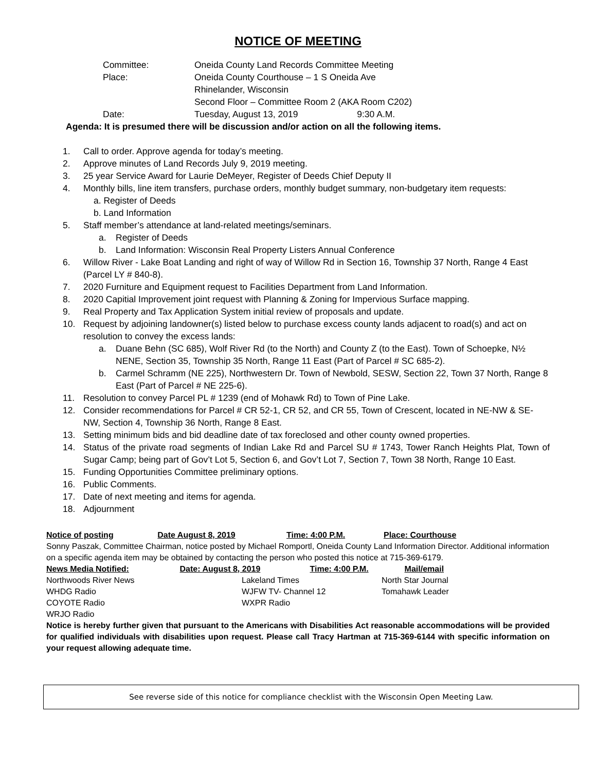NOTICE OF MEETING
| Committee: | Oneida County Land Records Committee Meeting |
| Place: | Oneida County Courthouse – 1 S Oneida Ave Rhinelander, Wisconsin Second Floor – Committee Room 2 (AKA Room C202) |
| Date: | Tuesday, August 13, 2019 9:30 A.M. |
Agenda: It is presumed there will be discussion and/or action on all the following items.
1. Call to order. Approve agenda for today’s meeting.
2. Approve minutes of Land Records July 9, 2019 meeting.
3. 25 year Service Award for Laurie DeMeyer, Register of Deeds Chief Deputy II
4. Monthly bills, line item transfers, purchase orders, monthly budget summary, non-budgetary item requests:
a. Register of Deeds
b. Land Information
5. Staff member’s attendance at land-related meetings/seminars.
a. Register of Deeds
b. Land Information: Wisconsin Real Property Listers Annual Conference
6. Willow River - Lake Boat Landing and right of way of Willow Rd in Section 16, Township 37 North, Range 4 East (Parcel LY # 840-8).
7. 2020 Furniture and Equipment request to Facilities Department from Land Information.
8. 2020 Capitial Improvement joint request with Planning & Zoning for Impervious Surface mapping.
9. Real Property and Tax Application System initial review of proposals and update.
10. Request by adjoining landowner(s) listed below to purchase excess county lands adjacent to road(s) and act on resolution to convey the excess lands:
a. Duane Behn (SC 685), Wolf River Rd (to the North) and County Z (to the East). Town of Schoepke, N½ NENE, Section 35, Township 35 North, Range 11 East (Part of Parcel # SC 685-2).
b. Carmel Schramm (NE 225), Northwestern Dr. Town of Newbold, SESW, Section 22, Town 37 North, Range 8 East (Part of Parcel # NE 225-6).
11. Resolution to convey Parcel PL # 1239 (end of Mohawk Rd) to Town of Pine Lake.
12. Consider recommendations for Parcel # CR 52-1, CR 52, and CR 55, Town of Crescent, located in NE-NW & SE-NW, Section 4, Township 36 North, Range 8 East.
13. Setting minimum bids and bid deadline date of tax foreclosed and other county owned properties.
14. Status of the private road segments of Indian Lake Rd and Parcel SU # 1743, Tower Ranch Heights Plat, Town of Sugar Camp; being part of Gov’t Lot 5, Section 6, and Gov’t Lot 7, Section 7, Town 38 North, Range 10 East.
15. Funding Opportunities Committee preliminary options.
16. Public Comments.
17. Date of next meeting and items for agenda.
18. Adjournment
| Notice of posting | Date August 8, 2019 | Time: 4:00 P.M. | Place: Courthouse |
| --- | --- | --- | --- |
Sonny Paszak, Committee Chairman, notice posted by Michael Romportl, Oneida County Land Information Director. Additional information on a specific agenda item may be obtained by contacting the person who posted this notice at 715-369-6179.
| News Media Notified: | Date: August 8, 2019 | Time: 4:00 P.M. | Mail/email |
| --- | --- | --- | --- |
| Northwoods River News | Lakeland Times | North Star Journal |
| WHDG Radio | WJFW TV- Channel 12 | Tomahawk Leader |
| COYOTE Radio | WXPR Radio | |
| WRJO Radio | | |
Notice is hereby further given that pursuant to the Americans with Disabilities Act reasonable accommodations will be provided for qualified individuals with disabilities upon request. Please call Tracy Hartman at 715-369-6144 with specific information on your request allowing adequate time.
See reverse side of this notice for compliance checklist with the Wisconsin Open Meeting Law.